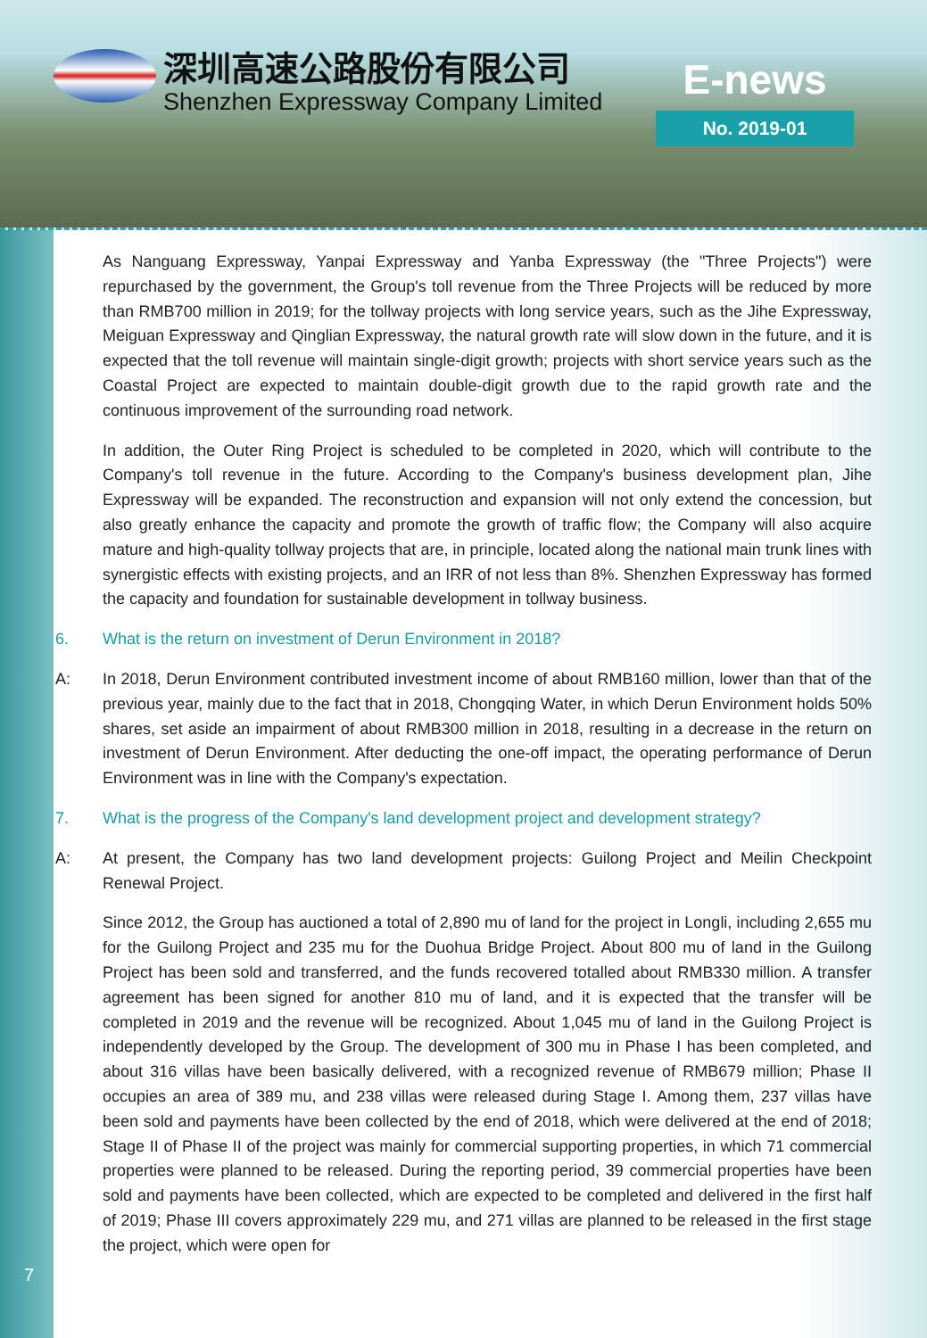深圳高速公路股份有限公司
Shenzhen Expressway Company Limited
E-news
No. 2019-01
As Nanguang Expressway, Yanpai Expressway and Yanba Expressway (the "Three Projects") were repurchased by the government, the Group's toll revenue from the Three Projects will be reduced by more than RMB700 million in 2019; for the tollway projects with long service years, such as the Jihe Expressway, Meiguan Expressway and Qinglian Expressway, the natural growth rate will slow down in the future, and it is expected that the toll revenue will maintain single-digit growth; projects with short service years such as the Coastal Project are expected to maintain double-digit growth due to the rapid growth rate and the continuous improvement of the surrounding road network.
In addition, the Outer Ring Project is scheduled to be completed in 2020, which will contribute to the Company's toll revenue in the future. According to the Company's business development plan, Jihe Expressway will be expanded. The reconstruction and expansion will not only extend the concession, but also greatly enhance the capacity and promote the growth of traffic flow; the Company will also acquire mature and high-quality tollway projects that are, in principle, located along the national main trunk lines with synergistic effects with existing projects, and an IRR of not less than 8%. Shenzhen Expressway has formed the capacity and foundation for sustainable development in tollway business.
6. What is the return on investment of Derun Environment in 2018?
A: In 2018, Derun Environment contributed investment income of about RMB160 million, lower than that of the previous year, mainly due to the fact that in 2018, Chongqing Water, in which Derun Environment holds 50% shares, set aside an impairment of about RMB300 million in 2018, resulting in a decrease in the return on investment of Derun Environment. After deducting the one-off impact, the operating performance of Derun Environment was in line with the Company's expectation.
7. What is the progress of the Company's land development project and development strategy?
A: At present, the Company has two land development projects: Guilong Project and Meilin Checkpoint Renewal Project.
Since 2012, the Group has auctioned a total of 2,890 mu of land for the project in Longli, including 2,655 mu for the Guilong Project and 235 mu for the Duohua Bridge Project. About 800 mu of land in the Guilong Project has been sold and transferred, and the funds recovered totalled about RMB330 million. A transfer agreement has been signed for another 810 mu of land, and it is expected that the transfer will be completed in 2019 and the revenue will be recognized. About 1,045 mu of land in the Guilong Project is independently developed by the Group. The development of 300 mu in Phase I has been completed, and about 316 villas have been basically delivered, with a recognized revenue of RMB679 million; Phase II occupies an area of 389 mu, and 238 villas were released during Stage I. Among them, 237 villas have been sold and payments have been collected by the end of 2018, which were delivered at the end of 2018; Stage II of Phase II of the project was mainly for commercial supporting properties, in which 71 commercial properties were planned to be released. During the reporting period, 39 commercial properties have been sold and payments have been collected, which are expected to be completed and delivered in the first half of 2019; Phase III covers approximately 229 mu, and 271 villas are planned to be released in the first stage the project, which were open for
7